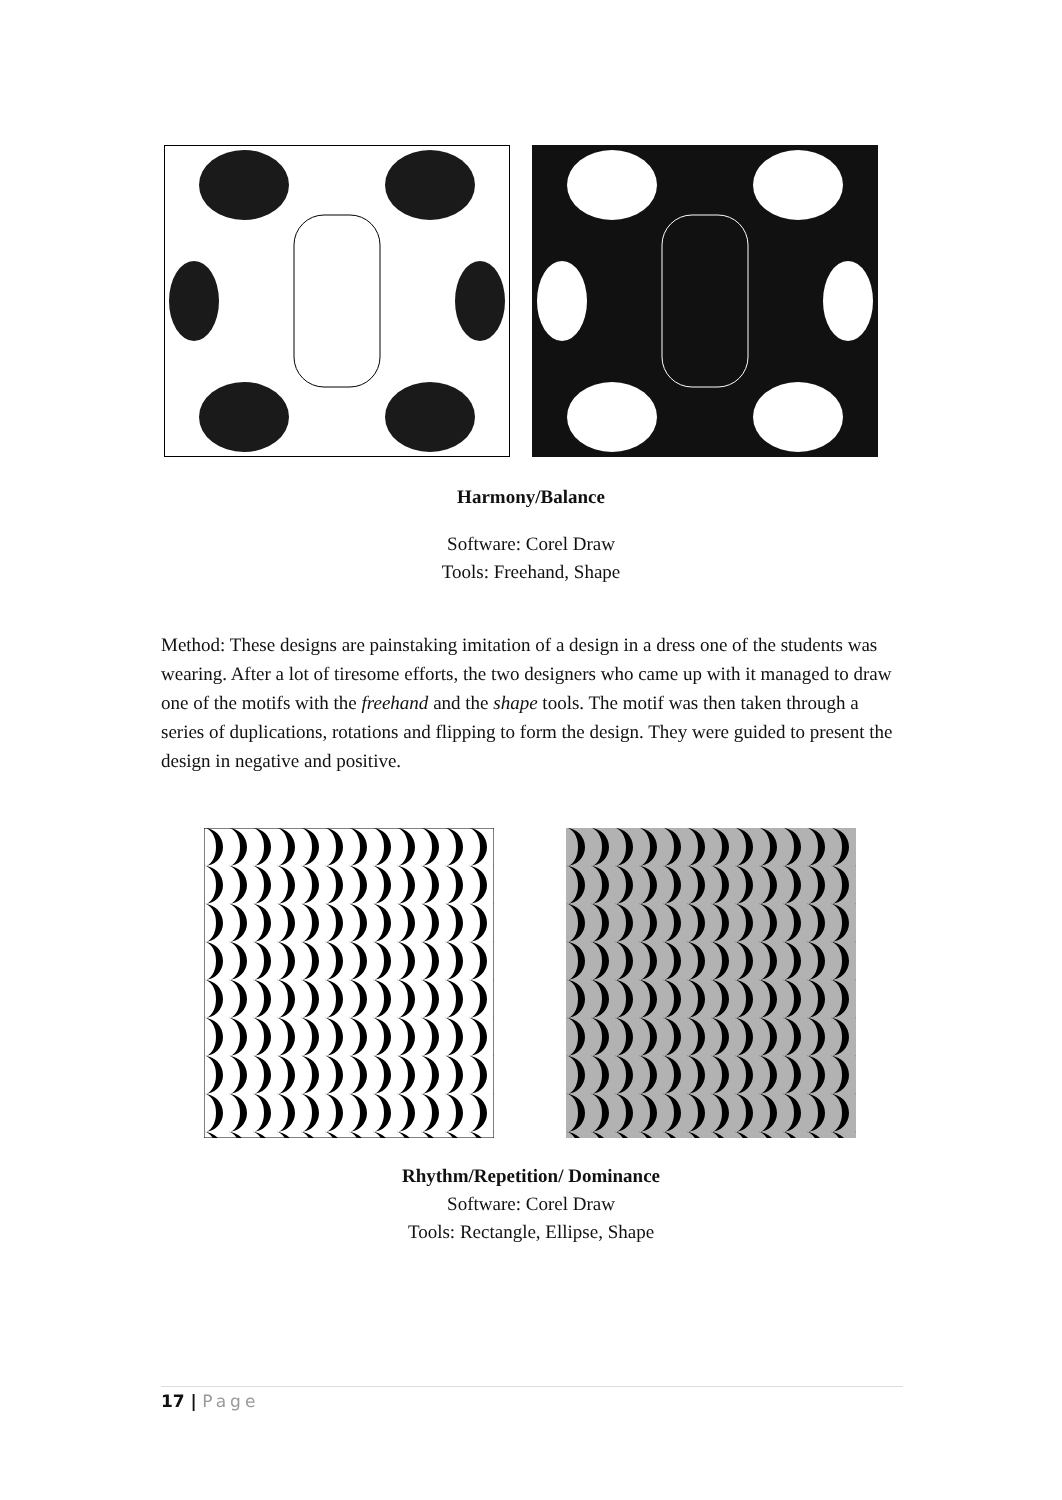Harmony/Balance
Software: Corel Draw
Tools: Freehand, Shape
Method: These designs are painstaking imitation of a design in a dress one of the students was wearing. After a lot of tiresome efforts, the two designers who came up with it managed to draw one of the motifs with the freehand and the shape tools. The motif was then taken through a series of duplications, rotations and flipping to form the design. They were guided to present the design in negative and positive.
Rhythm/Repetition/ Dominance
Software: Corel Draw
Tools: Rectangle, Ellipse, Shape
17 | Page